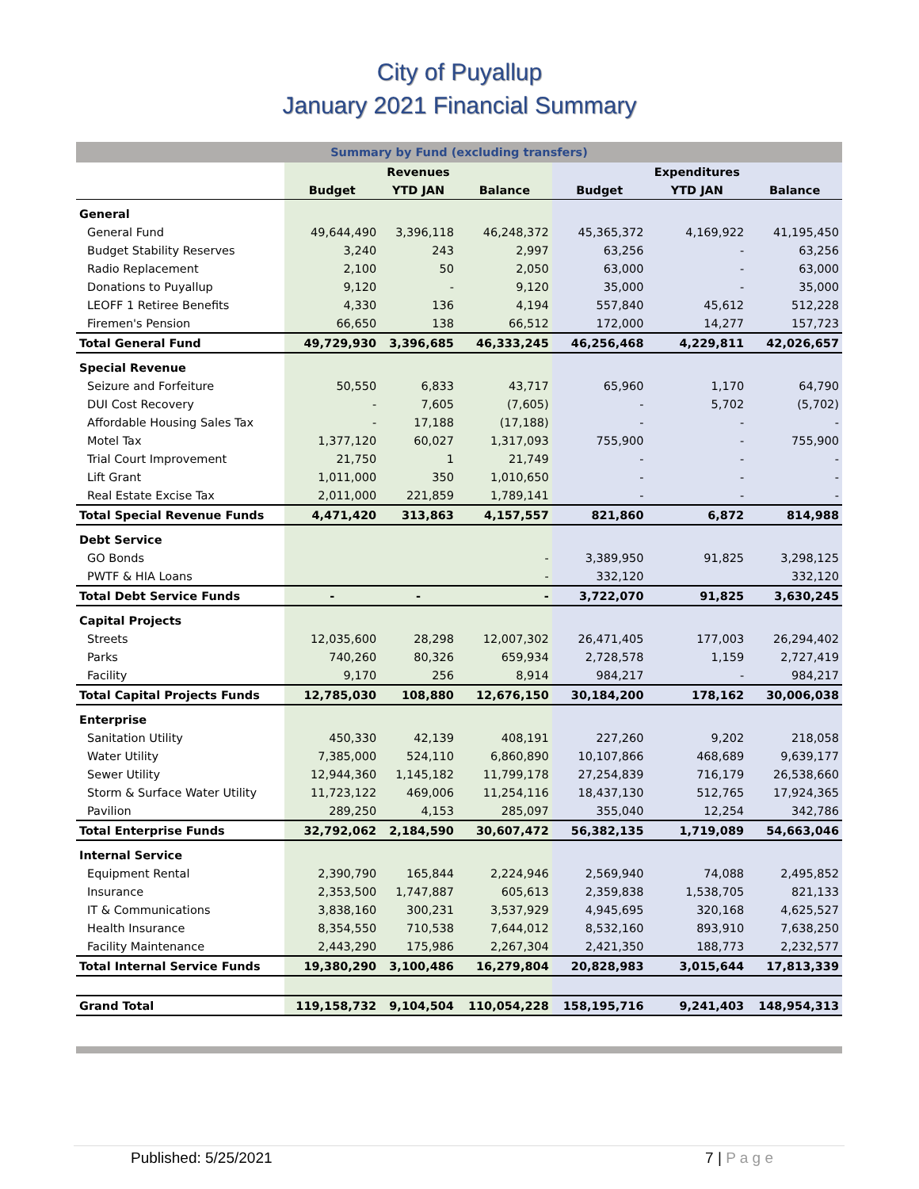City of Puyallup
January 2021 Financial Summary
| Summary by Fund (excluding transfers) | | | | | | |
| --- | --- | --- | --- | --- | --- | --- |
| | | Revenues | | | Expenditures | |
| | Budget | YTD JAN | Balance | Budget | YTD JAN | Balance |
| General | | | | | | |
| General Fund | 49,644,490 | 3,396,118 | 46,248,372 | 45,365,372 | 4,169,922 | 41,195,450 |
| Budget Stability Reserves | 3,240 | 243 | 2,997 | 63,256 | - | 63,256 |
| Radio Replacement | 2,100 | 50 | 2,050 | 63,000 | - | 63,000 |
| Donations to Puyallup | 9,120 | - | 9,120 | 35,000 | - | 35,000 |
| LEOFF 1 Retiree Benefits | 4,330 | 136 | 4,194 | 557,840 | 45,612 | 512,228 |
| Firemen's Pension | 66,650 | 138 | 66,512 | 172,000 | 14,277 | 157,723 |
| Total General Fund | 49,729,930 | 3,396,685 | 46,333,245 | 46,256,468 | 4,229,811 | 42,026,657 |
| Special Revenue | | | | | | |
| Seizure and Forfeiture | 50,550 | 6,833 | 43,717 | 65,960 | 1,170 | 64,790 |
| DUI Cost Recovery | - | 7,605 | (7,605) | - | 5,702 | (5,702) |
| Affordable Housing Sales Tax | - | 17,188 | (17,188) | - | - | - |
| Motel Tax | 1,377,120 | 60,027 | 1,317,093 | 755,900 | - | 755,900 |
| Trial Court Improvement | 21,750 | 1 | 21,749 | - | - | - |
| Lift Grant | 1,011,000 | 350 | 1,010,650 | - | - | - |
| Real Estate Excise Tax | 2,011,000 | 221,859 | 1,789,141 | - | - | - |
| Total Special Revenue Funds | 4,471,420 | 313,863 | 4,157,557 | 821,860 | 6,872 | 814,988 |
| Debt Service | | | | | | |
| GO Bonds | | | - | 3,389,950 | 91,825 | 3,298,125 |
| PWTF & HIA Loans | | | - | 332,120 | | 332,120 |
| Total Debt Service Funds | - | - | - | 3,722,070 | 91,825 | 3,630,245 |
| Capital Projects | | | | | | |
| Streets | 12,035,600 | 28,298 | 12,007,302 | 26,471,405 | 177,003 | 26,294,402 |
| Parks | 740,260 | 80,326 | 659,934 | 2,728,578 | 1,159 | 2,727,419 |
| Facility | 9,170 | 256 | 8,914 | 984,217 | - | 984,217 |
| Total Capital Projects Funds | 12,785,030 | 108,880 | 12,676,150 | 30,184,200 | 178,162 | 30,006,038 |
| Enterprise | | | | | | |
| Sanitation Utility | 450,330 | 42,139 | 408,191 | 227,260 | 9,202 | 218,058 |
| Water Utility | 7,385,000 | 524,110 | 6,860,890 | 10,107,866 | 468,689 | 9,639,177 |
| Sewer Utility | 12,944,360 | 1,145,182 | 11,799,178 | 27,254,839 | 716,179 | 26,538,660 |
| Storm & Surface Water Utility | 11,723,122 | 469,006 | 11,254,116 | 18,437,130 | 512,765 | 17,924,365 |
| Pavilion | 289,250 | 4,153 | 285,097 | 355,040 | 12,254 | 342,786 |
| Total Enterprise Funds | 32,792,062 | 2,184,590 | 30,607,472 | 56,382,135 | 1,719,089 | 54,663,046 |
| Internal Service | | | | | | |
| Equipment Rental | 2,390,790 | 165,844 | 2,224,946 | 2,569,940 | 74,088 | 2,495,852 |
| Insurance | 2,353,500 | 1,747,887 | 605,613 | 2,359,838 | 1,538,705 | 821,133 |
| IT & Communications | 3,838,160 | 300,231 | 3,537,929 | 4,945,695 | 320,168 | 4,625,527 |
| Health Insurance | 8,354,550 | 710,538 | 7,644,012 | 8,532,160 | 893,910 | 7,638,250 |
| Facility Maintenance | 2,443,290 | 175,986 | 2,267,304 | 2,421,350 | 188,773 | 2,232,577 |
| Total Internal Service Funds | 19,380,290 | 3,100,486 | 16,279,804 | 20,828,983 | 3,015,644 | 17,813,339 |
| Grand Total | 119,158,732 | 9,104,504 | 110,054,228 | 158,195,716 | 9,241,403 | 148,954,313 |
Published: 5/25/2021 7 | P a g e